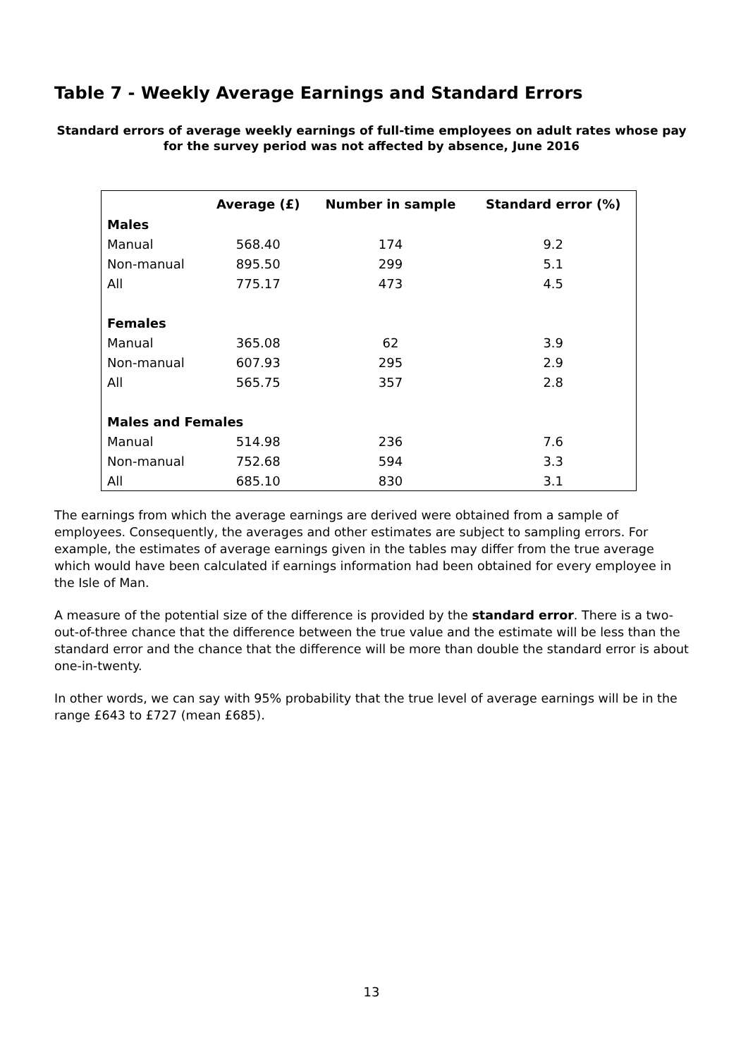Table 7 - Weekly Average Earnings and Standard Errors
Standard errors of average weekly earnings of full-time employees on adult rates whose pay for the survey period was not affected by absence, June 2016
| | Average (£) | Number in sample | Standard error (%) |
| --- | --- | --- | --- |
| Males | | | |
| Manual | 568.40 | 174 | 9.2 |
| Non-manual | 895.50 | 299 | 5.1 |
| All | 775.17 | 473 | 4.5 |
| Females | | | |
| Manual | 365.08 | 62 | 3.9 |
| Non-manual | 607.93 | 295 | 2.9 |
| All | 565.75 | 357 | 2.8 |
| Males and Females | | | |
| Manual | 514.98 | 236 | 7.6 |
| Non-manual | 752.68 | 594 | 3.3 |
| All | 685.10 | 830 | 3.1 |
The earnings from which the average earnings are derived were obtained from a sample of employees. Consequently, the averages and other estimates are subject to sampling errors. For example, the estimates of average earnings given in the tables may differ from the true average which would have been calculated if earnings information had been obtained for every employee in the Isle of Man.
A measure of the potential size of the difference is provided by the standard error. There is a two-out-of-three chance that the difference between the true value and the estimate will be less than the standard error and the chance that the difference will be more than double the standard error is about one-in-twenty.
In other words, we can say with 95% probability that the true level of average earnings will be in the range £643 to £727 (mean £685).
13